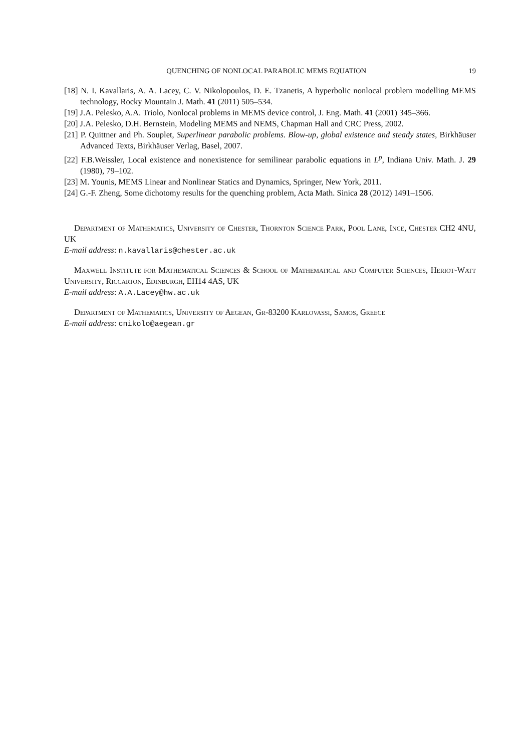QUENCHING OF NONLOCAL PARABOLIC MEMS EQUATION 19
[18] N. I. Kavallaris, A. A. Lacey, C. V. Nikolopoulos, D. E. Tzanetis, A hyperbolic nonlocal problem modelling MEMS technology, Rocky Mountain J. Math. 41 (2011) 505–534.
[19] J.A. Pelesko, A.A. Triolo, Nonlocal problems in MEMS device control, J. Eng. Math. 41 (2001) 345–366.
[20] J.A. Pelesko, D.H. Bernstein, Modeling MEMS and NEMS, Chapman Hall and CRC Press, 2002.
[21] P. Quittner and Ph. Souplet, Superlinear parabolic problems. Blow-up, global existence and steady states, Birkhäuser Advanced Texts, Birkhäuser Verlag, Basel, 2007.
[22] F.B.Weissler, Local existence and nonexistence for semilinear parabolic equations in L<sup>p</sup>, Indiana Univ. Math. J. 29 (1980), 79–102.
[23] M. Younis, MEMS Linear and Nonlinear Statics and Dynamics, Springer, New York, 2011.
[24] G.-F. Zheng, Some dichotomy results for the quenching problem, Acta Math. Sinica 28 (2012) 1491–1506.
Department of Mathematics, University of Chester, Thornton Science Park, Pool Lane, Ince, Chester CH2 4NU, UK
E-mail address: n.kavallaris@chester.ac.uk
Maxwell Institute for Mathematical Sciences & School of Mathematical and Computer Sciences, Heriot-Watt University, Riccarton, Edinburgh, EH14 4AS, UK
E-mail address: A.A.Lacey@hw.ac.uk
Department of Mathematics, University of Aegean, Gr-83200 Karlovassi, Samos, Greece
E-mail address: cnikolo@aegean.gr